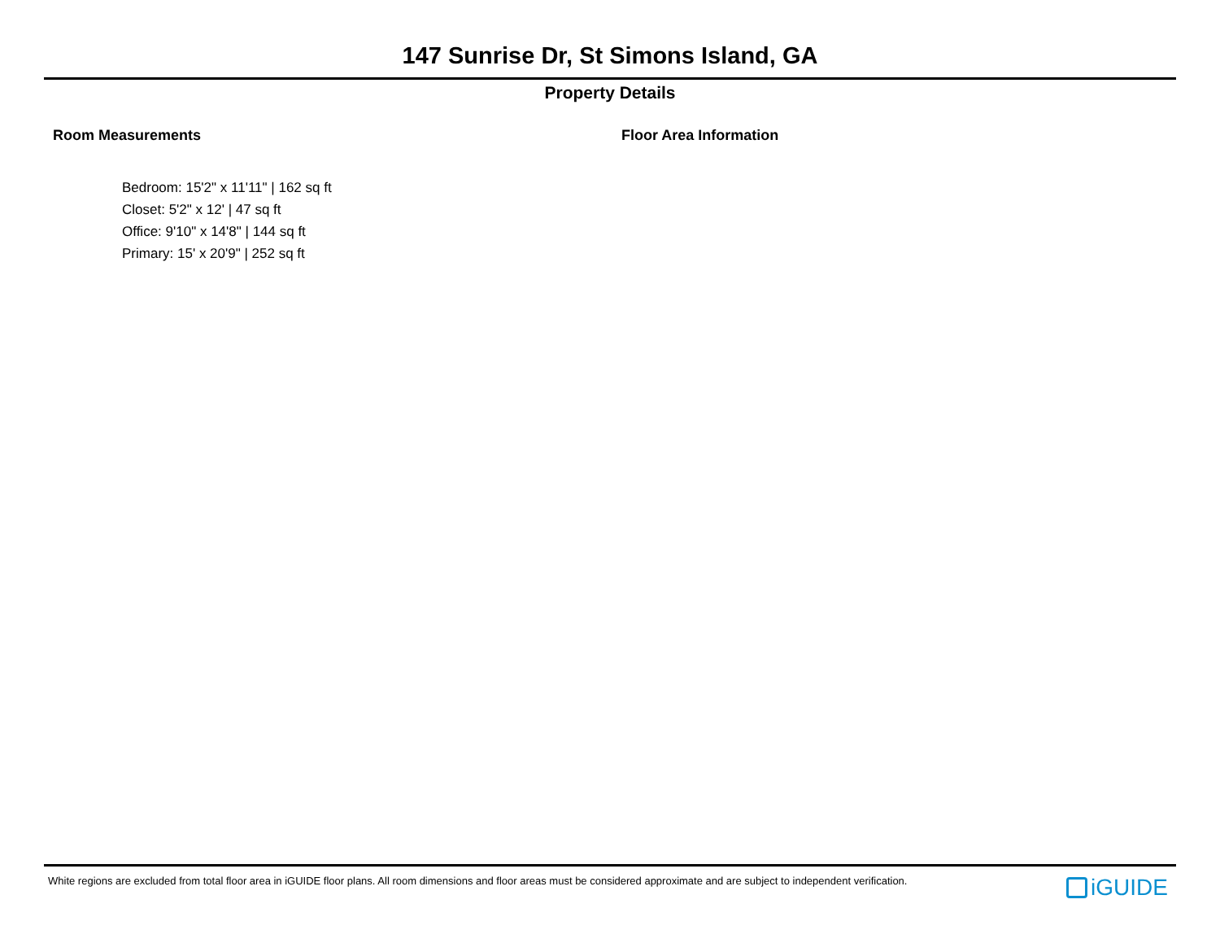147 Sunrise Dr, St Simons Island, GA
Property Details
Room Measurements
Bedroom: 15'2" x 11'11" | 162 sq ft
Closet: 5'2" x 12' | 47 sq ft
Office: 9'10" x 14'8" | 144 sq ft
Primary: 15' x 20'9" | 252 sq ft
Floor Area Information
White regions are excluded from total floor area in iGUIDE floor plans. All room dimensions and floor areas must be considered approximate and are subject to independent verification.
iGUIDE